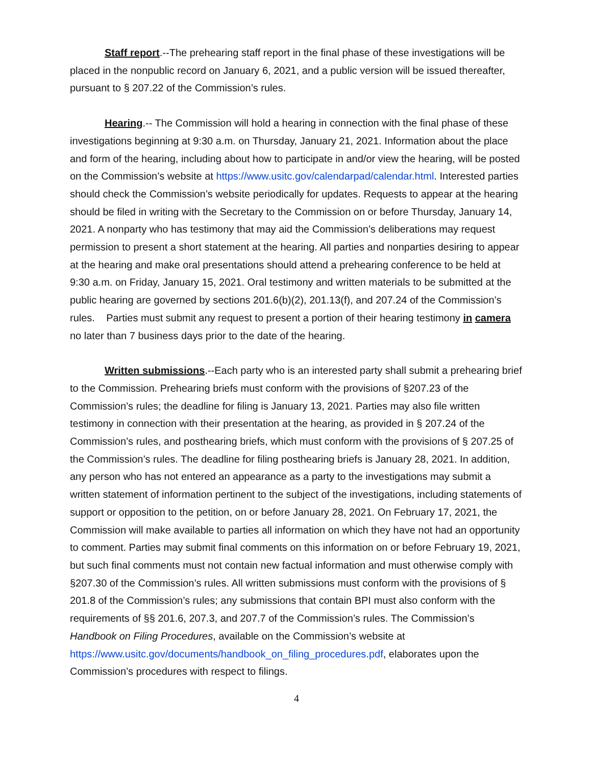Staff report.--The prehearing staff report in the final phase of these investigations will be placed in the nonpublic record on January 6, 2021, and a public version will be issued thereafter, pursuant to § 207.22 of the Commission’s rules.
Hearing.-- The Commission will hold a hearing in connection with the final phase of these investigations beginning at 9:30 a.m. on Thursday, January 21, 2021. Information about the place and form of the hearing, including about how to participate in and/or view the hearing, will be posted on the Commission’s website at https://www.usitc.gov/calendarpad/calendar.html. Interested parties should check the Commission’s website periodically for updates. Requests to appear at the hearing should be filed in writing with the Secretary to the Commission on or before Thursday, January 14, 2021. A nonparty who has testimony that may aid the Commission’s deliberations may request permission to present a short statement at the hearing. All parties and nonparties desiring to appear at the hearing and make oral presentations should attend a prehearing conference to be held at 9:30 a.m. on Friday, January 15, 2021. Oral testimony and written materials to be submitted at the public hearing are governed by sections 201.6(b)(2), 201.13(f), and 207.24 of the Commission’s rules. Parties must submit any request to present a portion of their hearing testimony in camera no later than 7 business days prior to the date of the hearing.
Written submissions.--Each party who is an interested party shall submit a prehearing brief to the Commission. Prehearing briefs must conform with the provisions of §207.23 of the Commission’s rules; the deadline for filing is January 13, 2021. Parties may also file written testimony in connection with their presentation at the hearing, as provided in § 207.24 of the Commission’s rules, and posthearing briefs, which must conform with the provisions of § 207.25 of the Commission’s rules. The deadline for filing posthearing briefs is January 28, 2021. In addition, any person who has not entered an appearance as a party to the investigations may submit a written statement of information pertinent to the subject of the investigations, including statements of support or opposition to the petition, on or before January 28, 2021. On February 17, 2021, the Commission will make available to parties all information on which they have not had an opportunity to comment. Parties may submit final comments on this information on or before February 19, 2021, but such final comments must not contain new factual information and must otherwise comply with §207.30 of the Commission’s rules. All written submissions must conform with the provisions of § 201.8 of the Commission’s rules; any submissions that contain BPI must also conform with the requirements of §§ 201.6, 207.3, and 207.7 of the Commission’s rules. The Commission’s Handbook on Filing Procedures, available on the Commission’s website at https://www.usitc.gov/documents/handbook_on_filing_procedures.pdf, elaborates upon the Commission’s procedures with respect to filings.
4